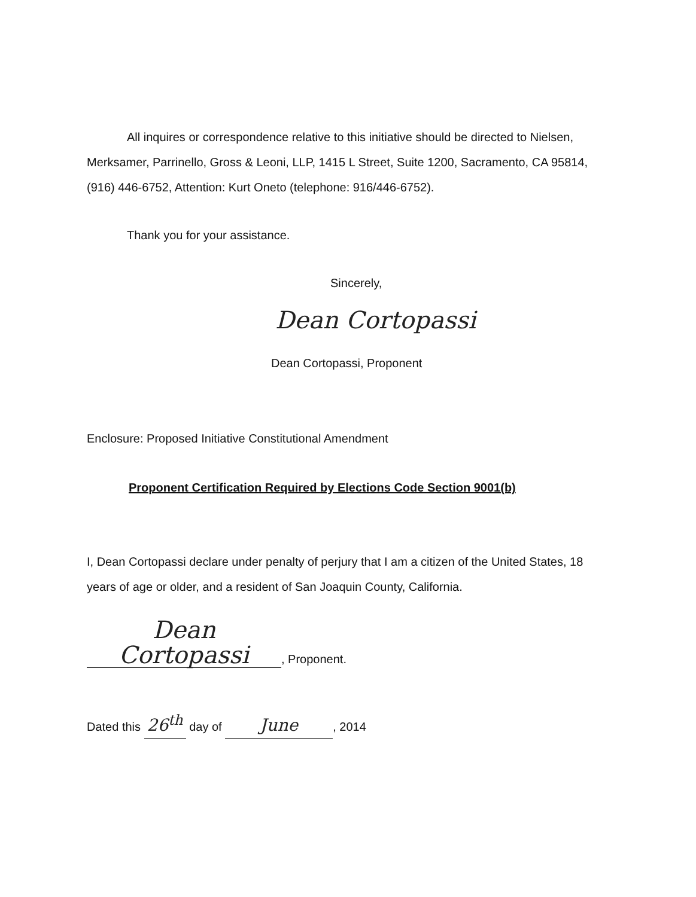All inquires or correspondence relative to this initiative should be directed to Nielsen, Merksamer, Parrinello, Gross & Leoni, LLP, 1415 L Street, Suite 1200, Sacramento, CA 95814, (916) 446-6752, Attention: Kurt Oneto (telephone: 916/446-6752).
Thank you for your assistance.
Sincerely,
Dean Cortopassi
Dean Cortopassi, Proponent
Enclosure: Proposed Initiative Constitutional Amendment
Proponent Certification Required by Elections Code Section 9001(b)
I, Dean Cortopassi declare under penalty of perjury that I am a citizen of the United States, 18 years of age or older, and a resident of San Joaquin County, California.
Dean Cortopassi, Proponent.
Dated this 26<sup>th</sup> day of June, 2014